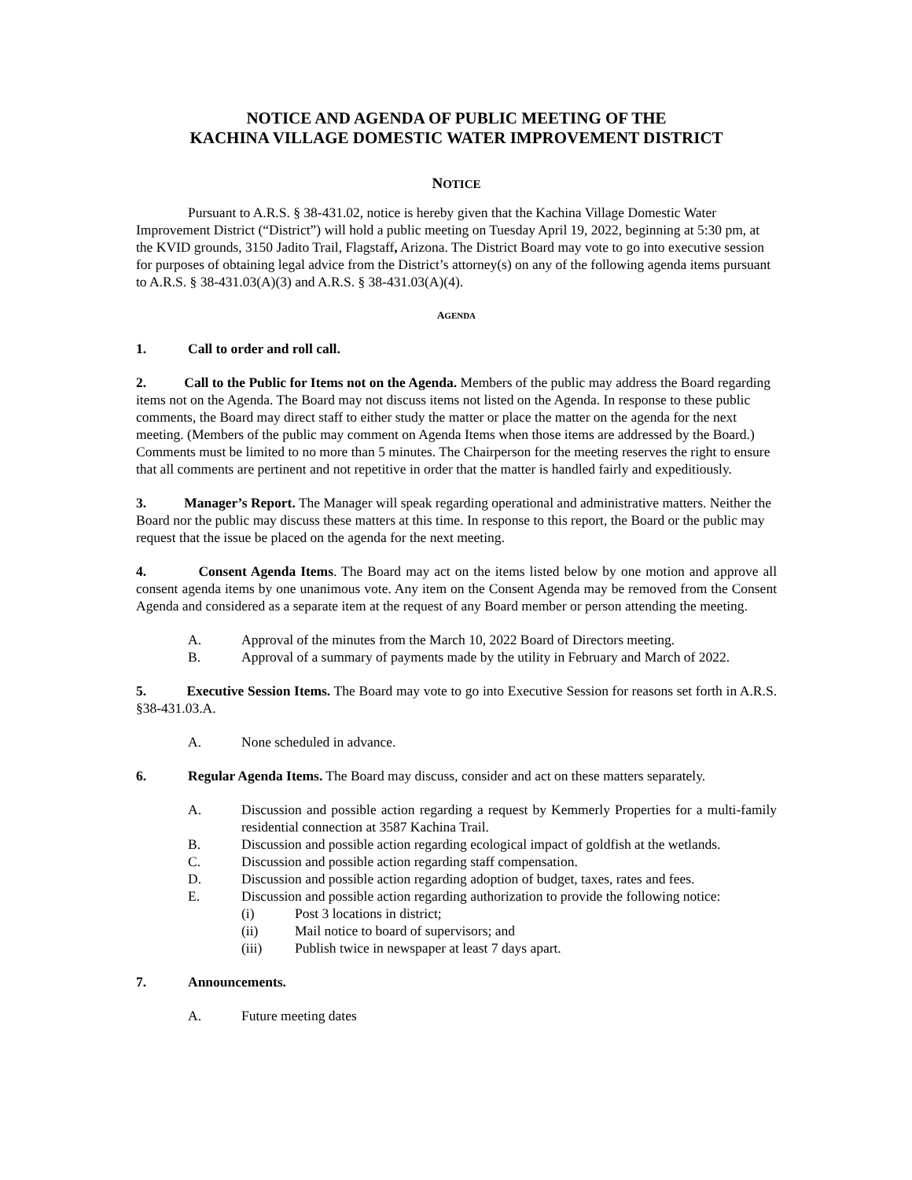NOTICE AND AGENDA OF PUBLIC MEETING OF THE
KACHINA VILLAGE DOMESTIC WATER IMPROVEMENT DISTRICT
NOTICE
Pursuant to A.R.S. § 38-431.02, notice is hereby given that the Kachina Village Domestic Water Improvement District (“District”) will hold a public meeting on Tuesday April 19, 2022, beginning at 5:30 pm, at the KVID grounds, 3150 Jadito Trail, Flagstaff, Arizona. The District Board may vote to go into executive session for purposes of obtaining legal advice from the District’s attorney(s) on any of the following agenda items pursuant to A.R.S. § 38-431.03(A)(3) and A.R.S. § 38-431.03(A)(4).
AGENDA
1. Call to order and roll call.
2. Call to the Public for Items not on the Agenda. Members of the public may address the Board regarding items not on the Agenda. The Board may not discuss items not listed on the Agenda. In response to these public comments, the Board may direct staff to either study the matter or place the matter on the agenda for the next meeting. (Members of the public may comment on Agenda Items when those items are addressed by the Board.) Comments must be limited to no more than 5 minutes. The Chairperson for the meeting reserves the right to ensure that all comments are pertinent and not repetitive in order that the matter is handled fairly and expeditiously.
3. Manager’s Report. The Manager will speak regarding operational and administrative matters. Neither the Board nor the public may discuss these matters at this time. In response to this report, the Board or the public may request that the issue be placed on the agenda for the next meeting.
4. Consent Agenda Items. The Board may act on the items listed below by one motion and approve all consent agenda items by one unanimous vote. Any item on the Consent Agenda may be removed from the Consent Agenda and considered as a separate item at the request of any Board member or person attending the meeting.
A. Approval of the minutes from the March 10, 2022 Board of Directors meeting.
B. Approval of a summary of payments made by the utility in February and March of 2022.
5. Executive Session Items. The Board may vote to go into Executive Session for reasons set forth in A.R.S. §38-431.03.A.
A. None scheduled in advance.
6. Regular Agenda Items. The Board may discuss, consider and act on these matters separately.
A. Discussion and possible action regarding a request by Kemmerly Properties for a multi-family residential connection at 3587 Kachina Trail.
B. Discussion and possible action regarding ecological impact of goldfish at the wetlands.
C. Discussion and possible action regarding staff compensation.
D. Discussion and possible action regarding adoption of budget, taxes, rates and fees.
E. Discussion and possible action regarding authorization to provide the following notice:
(i) Post 3 locations in district;
(ii) Mail notice to board of supervisors; and
(iii) Publish twice in newspaper at least 7 days apart.
7. Announcements.
A. Future meeting dates